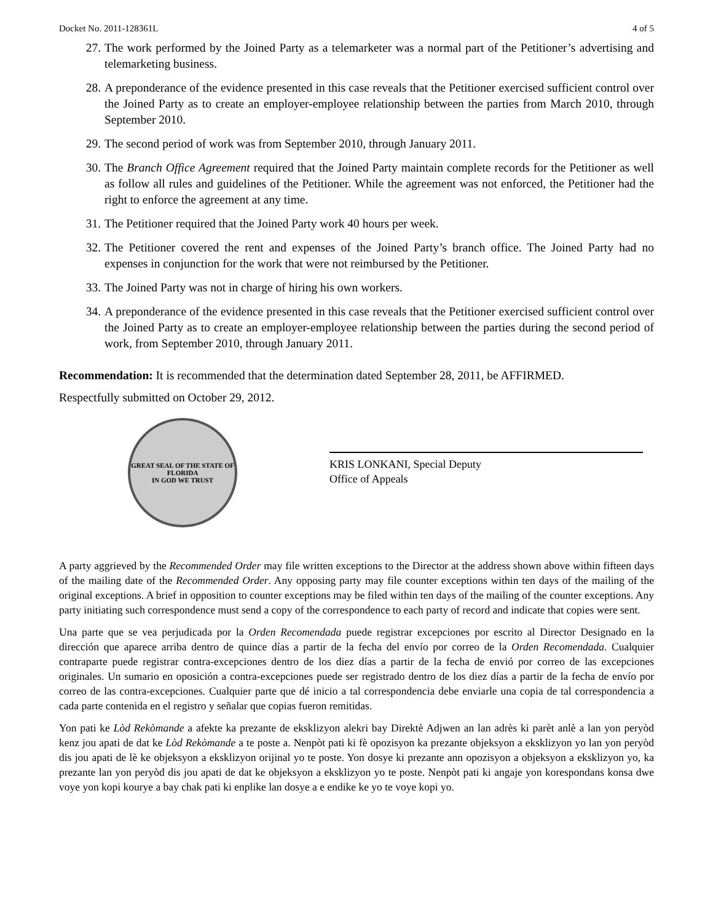Docket No. 2011-128361L 4 of 5
27. The work performed by the Joined Party as a telemarketer was a normal part of the Petitioner’s advertising and telemarketing business.
28. A preponderance of the evidence presented in this case reveals that the Petitioner exercised sufficient control over the Joined Party as to create an employer-employee relationship between the parties from March 2010, through September 2010.
29. The second period of work was from September 2010, through January 2011.
30. The Branch Office Agreement required that the Joined Party maintain complete records for the Petitioner as well as follow all rules and guidelines of the Petitioner. While the agreement was not enforced, the Petitioner had the right to enforce the agreement at any time.
31. The Petitioner required that the Joined Party work 40 hours per week.
32. The Petitioner covered the rent and expenses of the Joined Party’s branch office. The Joined Party had no expenses in conjunction for the work that were not reimbursed by the Petitioner.
33. The Joined Party was not in charge of hiring his own workers.
34. A preponderance of the evidence presented in this case reveals that the Petitioner exercised sufficient control over the Joined Party as to create an employer-employee relationship between the parties during the second period of work, from September 2010, through January 2011.
Recommendation: It is recommended that the determination dated September 28, 2011, be AFFIRMED.
Respectfully submitted on October 29, 2012.
GREAT SEAL OF THE STATE OF FLORIDA
IN GOD WE TRUST
KRIS LONKANI, Special Deputy
Office of Appeals
A party aggrieved by the Recommended Order may file written exceptions to the Director at the address shown above within fifteen days of the mailing date of the Recommended Order. Any opposing party may file counter exceptions within ten days of the mailing of the original exceptions. A brief in opposition to counter exceptions may be filed within ten days of the mailing of the counter exceptions. Any party initiating such correspondence must send a copy of the correspondence to each party of record and indicate that copies were sent.
Una parte que se vea perjudicada por la Orden Recomendada puede registrar excepciones por escrito al Director Designado en la dirección que aparece arriba dentro de quince días a partir de la fecha del envío por correo de la Orden Recomendada. Cualquier contraparte puede registrar contra-excepciones dentro de los diez días a partir de la fecha de envió por correo de las excepciones originales. Un sumario en oposición a contra-excepciones puede ser registrado dentro de los diez días a partir de la fecha de envío por correo de las contra-excepciones. Cualquier parte que dé inicio a tal correspondencia debe enviarle una copia de tal correspondencia a cada parte contenida en el registro y señalar que copias fueron remitidas.
Yon pati ke Lòd Rekòmande a afekte ka prezante de eksklizyon alekri bay Direktè Adjwen an lan adrès ki parèt anlè a lan yon peryòd kenz jou apati de dat ke Lòd Rekòmande a te poste a. Nenpòt pati ki fè opozisyon ka prezante objeksyon a eksklizyon yo lan yon peryòd dis jou apati de lè ke objeksyon a eksklizyon orijinal yo te poste. Yon dosye ki prezante ann opozisyon a objeksyon a eksklizyon yo, ka prezante lan yon peryòd dis jou apati de dat ke objeksyon a eksklizyon yo te poste. Nenpòt pati ki angaje yon korespondans konsa dwe voye yon kopi kourye a bay chak pati ki enplike lan dosye a e endike ke yo te voye kopi yo.